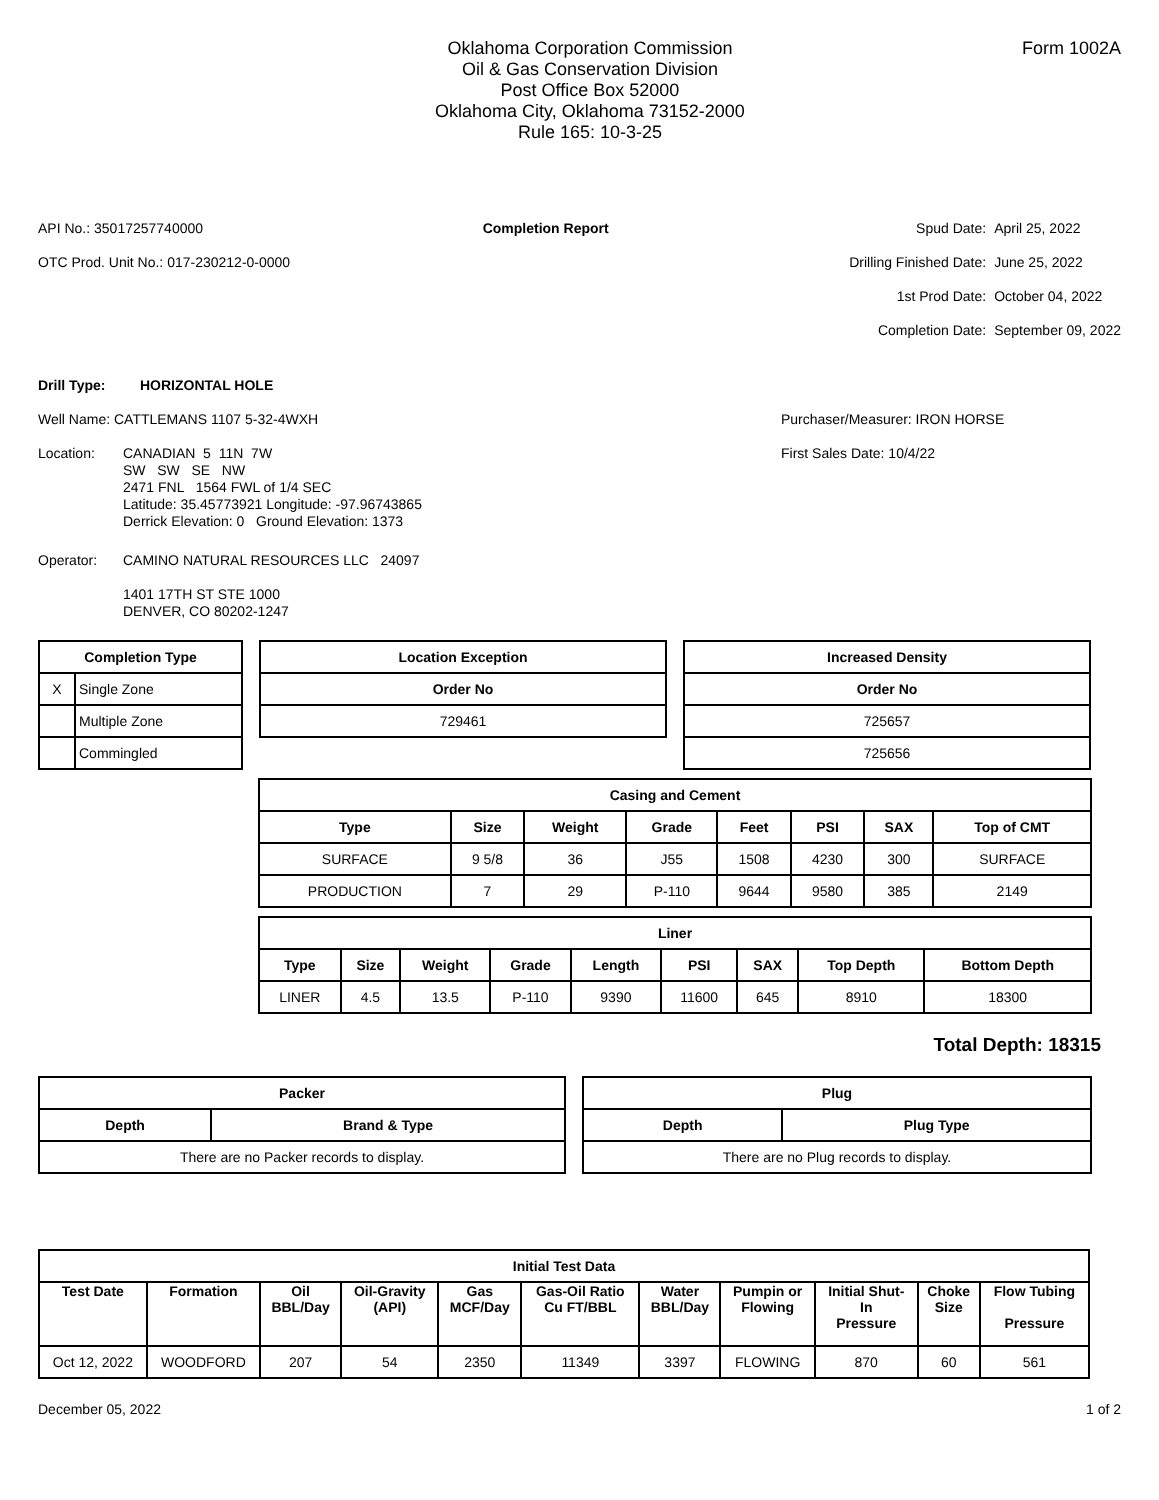Oklahoma Corporation Commission
Oil & Gas Conservation Division
Post Office Box 52000
Oklahoma City, Oklahoma 73152-2000
Rule 165: 10-3-25
Form 1002A
API No.: 35017257740000
OTC Prod. Unit No.: 017-230212-0-0000
Completion Report Spud Date: April 25, 2022 Drilling Finished Date: June 25, 2022 1st Prod Date: October 04, 2022 Completion Date: September 09, 2022
Drill Type: HORIZONTAL HOLE
Well Name: CATTLEMANS 1107 5-32-4WXH
Location:
CANADIAN 5 11N 7W
SW SW SE NW
2471 FNL 1564 FWL of 1/4 SEC
Latitude: 35.45773921 Longitude: -97.96743865
Derrick Elevation: 0 Ground Elevation: 1373
Operator: CAMINO NATURAL RESOURCES LLC 24097
1401 17TH ST STE 1000
DENVER, CO 80202-1247
Purchaser/Measurer: IRON HORSE
First Sales Date: 10/4/22
| Completion Type | |
| --- | --- |
| X | Single Zone |
| | Multiple Zone |
| | Commingled |
| Location Exception |
| --- |
| Order No |
| 729461 |
| Increased Density |
| --- |
| Order No |
| 725657 |
| 725656 |
| Casing and Cement | | | | | | | |
| --- | --- | --- | --- | --- | --- | --- | --- |
| Type | Size | Weight | Grade | Feet | PSI | SAX | Top of CMT |
| SURFACE | 9 5/8 | 36 | J55 | 1508 | 4230 | 300 | SURFACE |
| PRODUCTION | 7 | 29 | P-110 | 9644 | 9580 | 385 | 2149 |
| Liner | | | | | | | | |
| --- | --- | --- | --- | --- | --- | --- | --- | --- |
| Type | Size | Weight | Grade | Length | PSI | SAX | Top Depth | Bottom Depth |
| LINER | 4.5 | 13.5 | P-110 | 9390 | 11600 | 645 | 8910 | 18300 |
Total Depth: 18315
| Packer | |
| --- | --- |
| Depth | Brand & Type |
| There are no Packer records to display. | |
| Plug | |
| --- | --- |
| Depth | Plug Type |
| There are no Plug records to display. | |
| Initial Test Data | | | | | | | | | | |
| --- | --- | --- | --- | --- | --- | --- | --- | --- | --- | --- |
| Test Date | Formation | Oil BBL/Day | Oil-Gravity (API) | Gas MCF/Day | Gas-Oil Ratio Cu FT/BBL | Water BBL/Day | Pumpin or Flowing | Initial Shut- In Pressure | Choke Size | Flow Tubing Pressure |
| Oct 12, 2022 | WOODFORD | 207 | 54 | 2350 | 11349 | 3397 | FLOWING | 870 | 60 | 561 |
December 05, 2022 1 of 2